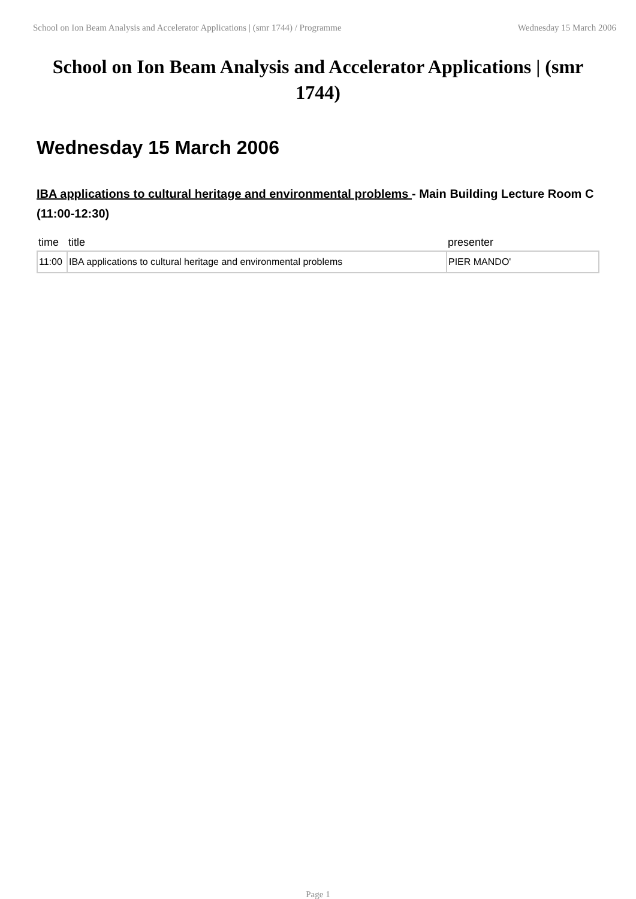School on Ion Beam Analysis and Accelerator Applications | (smr 1744) / Programme Wednesday 15 March 2006
School on Ion Beam Analysis and Accelerator Applications | (smr 1744)
Wednesday 15 March 2006
IBA applications to cultural heritage and environmental problems - Main Building Lecture Room C (11:00-12:30)
| time | title | presenter |
| --- | --- | --- |
| 11:00 | IBA applications to cultural heritage and environmental problems | PIER MANDO' |
Page 1